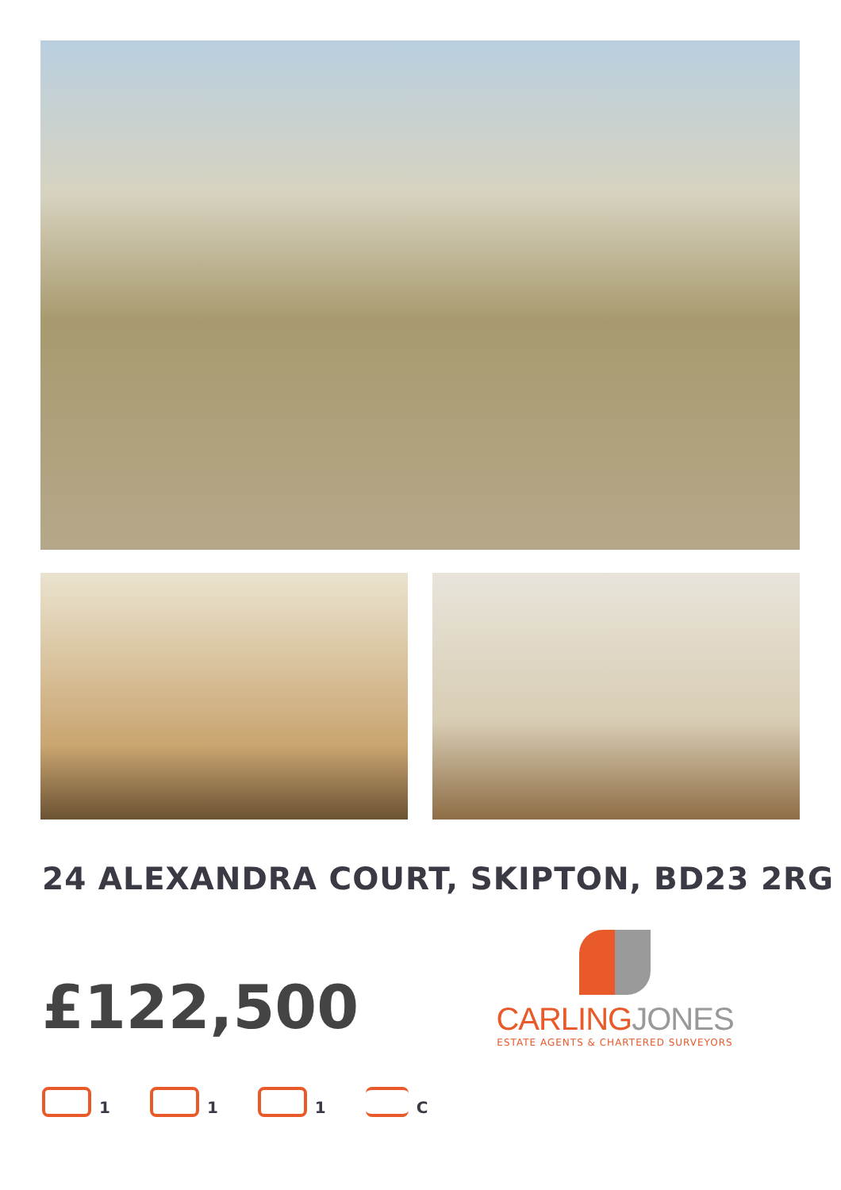24 ALEXANDRA COURT, SKIPTON, BD23 2RG
£122,500
CARLING JONES
ESTATE AGENTS & CHARTERED SURVEYORS
1 1 1 C